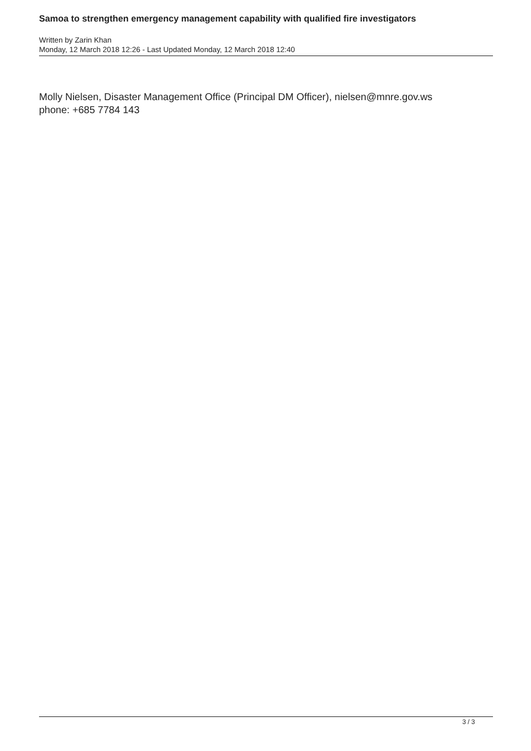Samoa to strengthen emergency management capability with qualified fire investigators
Written by Zarin Khan
Monday, 12 March 2018 12:26 - Last Updated Monday, 12 March 2018 12:40
Molly Nielsen, Disaster Management Office (Principal DM Officer), nielsen@mnre.gov.ws
phone: +685 7784 143
3 / 3